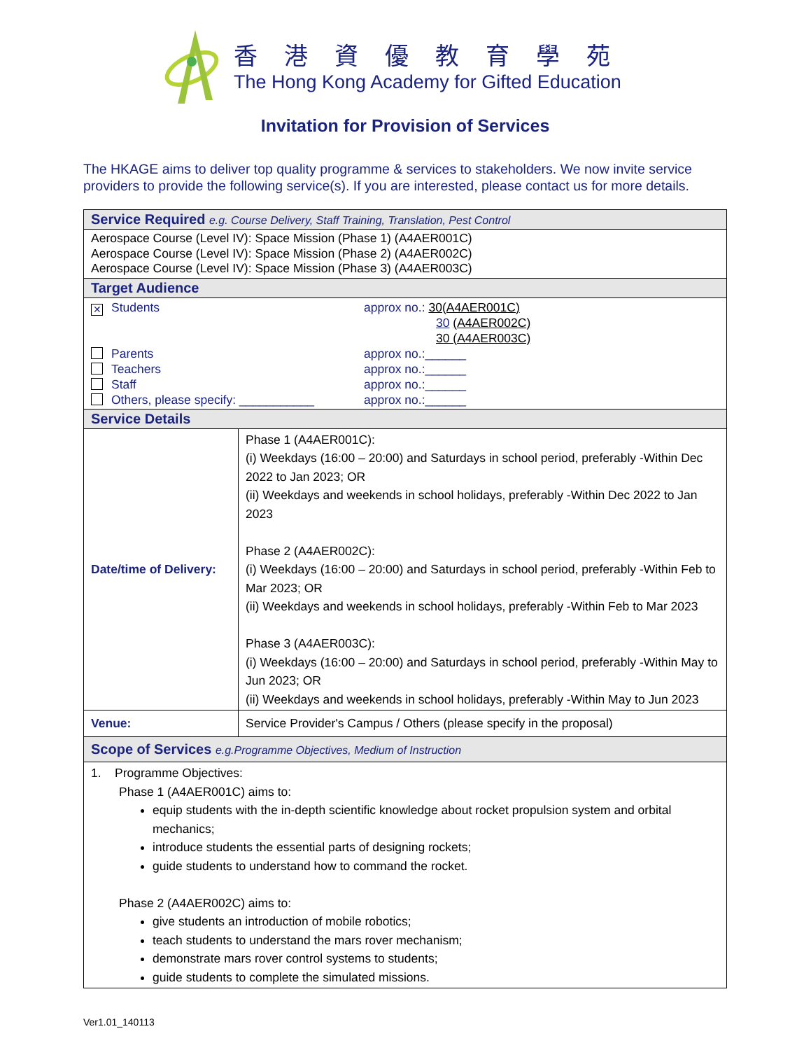香港資優教育學苑
The Hong Kong Academy for Gifted Education
Invitation for Provision of Services
The HKAGE aims to deliver top quality programme & services to stakeholders. We now invite service providers to provide the following service(s). If you are interested, please contact us for more details.
| Service Required e.g. Course Delivery, Staff Training, Translation, Pest Control | |
| Aerospace Course (Level IV): Space Mission (Phase 1) (A4AER001C) Aerospace Course (Level IV): Space Mission (Phase 2) (A4AER002C) Aerospace Course (Level IV): Space Mission (Phase 3) (A4AER003C) | |
| Target Audience | |
| ✕ Students approx no.: 30(A4AER001C) 30 (A4AER002C) 30 (A4AER003C) Parents approx no.:______ Teachers approx no.:______ Staff approx no.:______ Others, please specify: ___________ approx no.:______ | |
| Service Details | |
| Date/time of Delivery: | Phase 1 (A4AER001C): (i) Weekdays (16:00 – 20:00) and Saturdays in school period, preferably -Within Dec 2022 to Jan 2023; OR (ii) Weekdays and weekends in school holidays, preferably -Within Dec 2022 to Jan 2023 Phase 2 (A4AER002C): (i) Weekdays (16:00 – 20:00) and Saturdays in school period, preferably -Within Feb to Mar 2023; OR (ii) Weekdays and weekends in school holidays, preferably -Within Feb to Mar 2023 Phase 3 (A4AER003C): (i) Weekdays (16:00 – 20:00) and Saturdays in school period, preferably -Within May to Jun 2023; OR (ii) Weekdays and weekends in school holidays, preferably -Within May to Jun 2023 |
| Venue: | Service Provider's Campus / Others (please specify in the proposal) |
| Scope of Services e.g.Programme Objectives, Medium of Instruction | |
| 1. Programme Objectives: Phase 1 (A4AER001C) aims to: equip students with the in-depth scientific knowledge about rocket propulsion system and orbital mechanics; introduce students the essential parts of designing rockets; guide students to understand how to command the rocket. Phase 2 (A4AER002C) aims to: give students an introduction of mobile robotics; teach students to understand the mars rover mechanism; demonstrate mars rover control systems to students; guide students to complete the simulated missions. | |
Ver1.01_140113